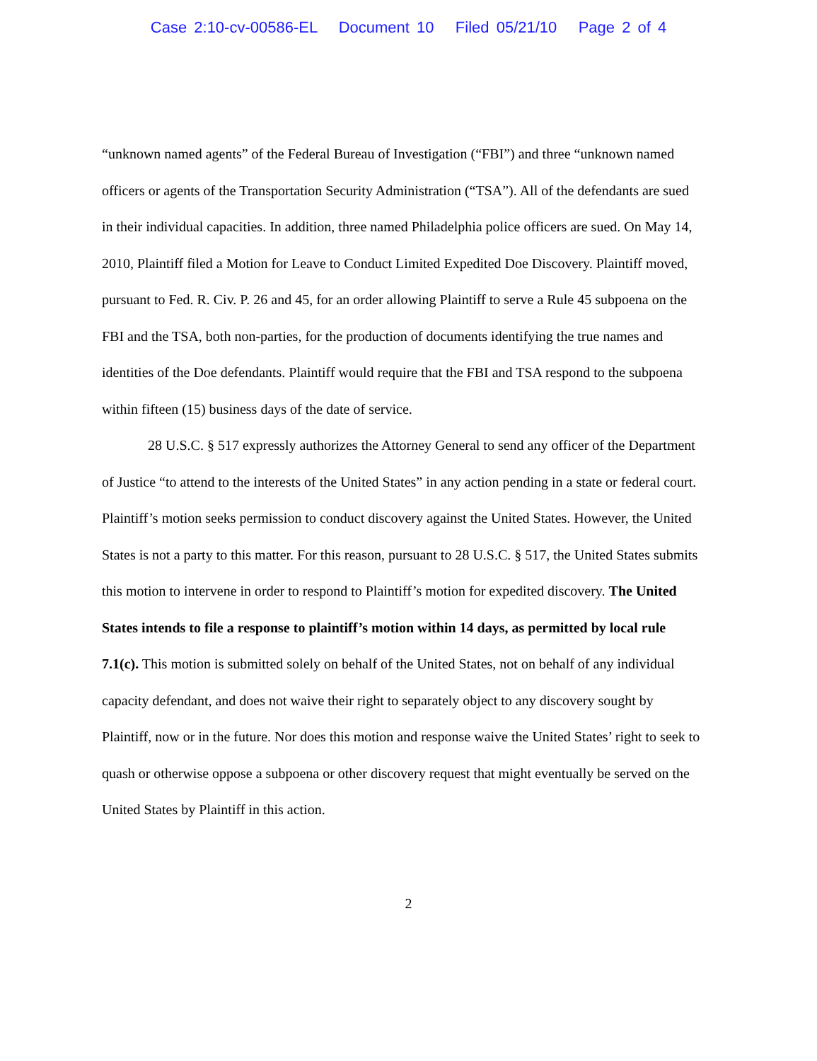Case 2:10-cv-00586-EL Document 10 Filed 05/21/10 Page 2 of 4
“unknown named agents” of the Federal Bureau of Investigation (“FBI”) and three “unknown named officers or agents of the Transportation Security Administration (“TSA”). All of the defendants are sued in their individual capacities. In addition, three named Philadelphia police officers are sued. On May 14, 2010, Plaintiff filed a Motion for Leave to Conduct Limited Expedited Doe Discovery. Plaintiff moved, pursuant to Fed. R. Civ. P. 26 and 45, for an order allowing Plaintiff to serve a Rule 45 subpoena on the FBI and the TSA, both non-parties, for the production of documents identifying the true names and identities of the Doe defendants. Plaintiff would require that the FBI and TSA respond to the subpoena within fifteen (15) business days of the date of service.
28 U.S.C. § 517 expressly authorizes the Attorney General to send any officer of the Department of Justice “to attend to the interests of the United States” in any action pending in a state or federal court. Plaintiff’s motion seeks permission to conduct discovery against the United States. However, the United States is not a party to this matter. For this reason, pursuant to 28 U.S.C. § 517, the United States submits this motion to intervene in order to respond to Plaintiff’s motion for expedited discovery. The United States intends to file a response to plaintiff’s motion within 14 days, as permitted by local rule 7.1(c). This motion is submitted solely on behalf of the United States, not on behalf of any individual capacity defendant, and does not waive their right to separately object to any discovery sought by Plaintiff, now or in the future. Nor does this motion and response waive the United States’ right to seek to quash or otherwise oppose a subpoena or other discovery request that might eventually be served on the United States by Plaintiff in this action.
2